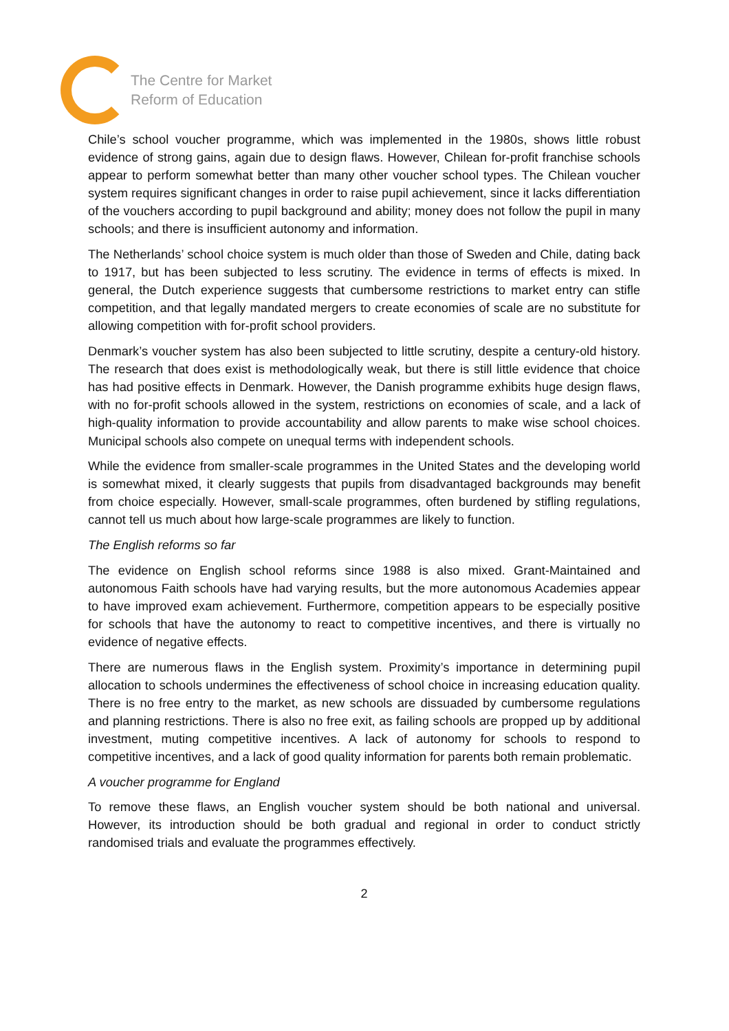The Centre for Market
Reform of Education
Chile’s school voucher programme, which was implemented in the 1980s, shows little robust evidence of strong gains, again due to design flaws. However, Chilean for-profit franchise schools appear to perform somewhat better than many other voucher school types. The Chilean voucher system requires significant changes in order to raise pupil achievement, since it lacks differentiation of the vouchers according to pupil background and ability; money does not follow the pupil in many schools; and there is insufficient autonomy and information.
The Netherlands’ school choice system is much older than those of Sweden and Chile, dating back to 1917, but has been subjected to less scrutiny. The evidence in terms of effects is mixed. In general, the Dutch experience suggests that cumbersome restrictions to market entry can stifle competition, and that legally mandated mergers to create economies of scale are no substitute for allowing competition with for-profit school providers.
Denmark’s voucher system has also been subjected to little scrutiny, despite a century-old history. The research that does exist is methodologically weak, but there is still little evidence that choice has had positive effects in Denmark. However, the Danish programme exhibits huge design flaws, with no for-profit schools allowed in the system, restrictions on economies of scale, and a lack of high-quality information to provide accountability and allow parents to make wise school choices. Municipal schools also compete on unequal terms with independent schools.
While the evidence from smaller-scale programmes in the United States and the developing world is somewhat mixed, it clearly suggests that pupils from disadvantaged backgrounds may benefit from choice especially. However, small-scale programmes, often burdened by stifling regulations, cannot tell us much about how large-scale programmes are likely to function.
The English reforms so far
The evidence on English school reforms since 1988 is also mixed. Grant-Maintained and autonomous Faith schools have had varying results, but the more autonomous Academies appear to have improved exam achievement. Furthermore, competition appears to be especially positive for schools that have the autonomy to react to competitive incentives, and there is virtually no evidence of negative effects.
There are numerous flaws in the English system. Proximity’s importance in determining pupil allocation to schools undermines the effectiveness of school choice in increasing education quality. There is no free entry to the market, as new schools are dissuaded by cumbersome regulations and planning restrictions. There is also no free exit, as failing schools are propped up by additional investment, muting competitive incentives. A lack of autonomy for schools to respond to competitive incentives, and a lack of good quality information for parents both remain problematic.
A voucher programme for England
To remove these flaws, an English voucher system should be both national and universal. However, its introduction should be both gradual and regional in order to conduct strictly randomised trials and evaluate the programmes effectively.
2